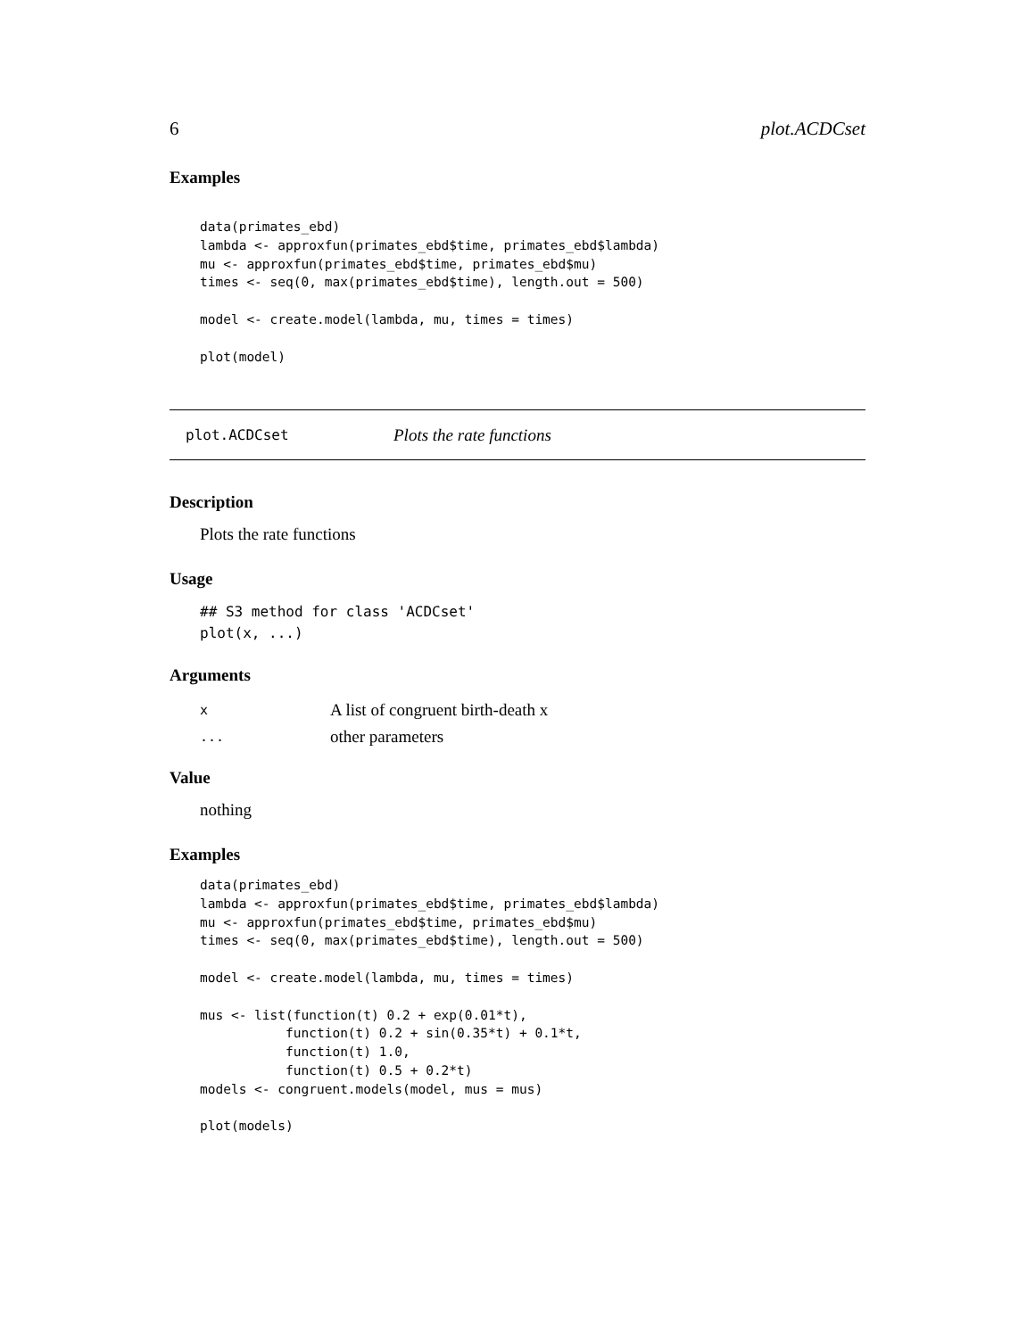6 plot.ACDCset
Examples
data(primates_ebd)
lambda <- approxfun(primates_ebd$time, primates_ebd$lambda)
mu <- approxfun(primates_ebd$time, primates_ebd$mu)
times <- seq(0, max(primates_ebd$time), length.out = 500)

model <- create.model(lambda, mu, times = times)

plot(model)
plot.ACDCset Plots the rate functions
Description
Plots the rate functions
Usage
## S3 method for class 'ACDCset'
plot(x, ...)
Arguments
x A list of congruent birth-death x
... other parameters
Value
nothing
Examples
data(primates_ebd)
lambda <- approxfun(primates_ebd$time, primates_ebd$lambda)
mu <- approxfun(primates_ebd$time, primates_ebd$mu)
times <- seq(0, max(primates_ebd$time), length.out = 500)

model <- create.model(lambda, mu, times = times)

mus <- list(function(t) 0.2 + exp(0.01*t),
           function(t) 0.2 + sin(0.35*t) + 0.1*t,
           function(t) 1.0,
           function(t) 0.5 + 0.2*t)
models <- congruent.models(model, mus = mus)

plot(models)